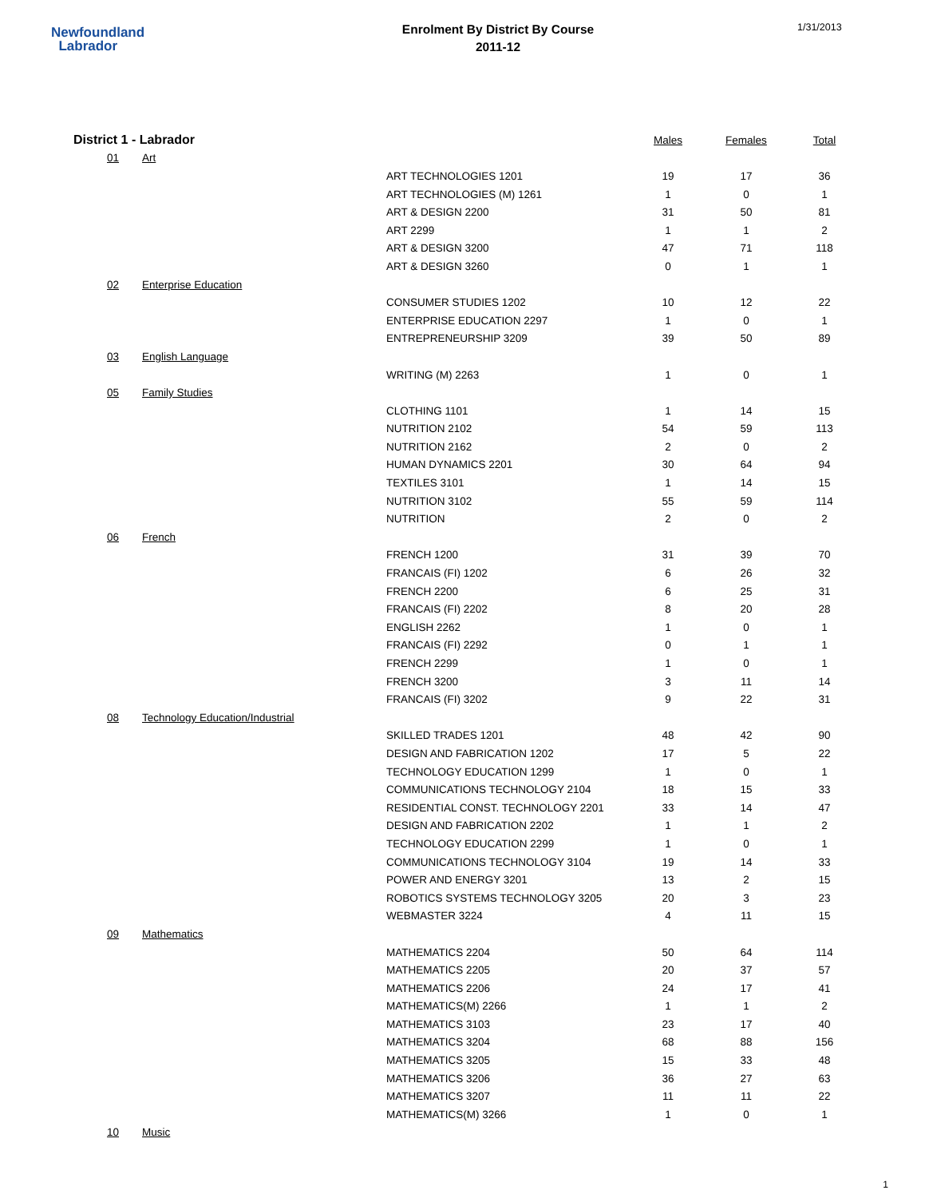Newfoundland
Labrador
Enrolment By District By Course
2011-12
1/31/2013
| District 1 - Labrador | | | Males | Females | Total |
| --- | --- | --- | --- | --- | --- |
| 01 | Art | | | | |
| | | ART TECHNOLOGIES 1201 | 19 | 17 | 36 |
| | | ART TECHNOLOGIES (M) 1261 | 1 | 0 | 1 |
| | | ART & DESIGN 2200 | 31 | 50 | 81 |
| | | ART 2299 | 1 | 1 | 2 |
| | | ART & DESIGN 3200 | 47 | 71 | 118 |
| | | ART & DESIGN 3260 | 0 | 1 | 1 |
| 02 | Enterprise Education | | | | |
| | | CONSUMER STUDIES 1202 | 10 | 12 | 22 |
| | | ENTERPRISE EDUCATION 2297 | 1 | 0 | 1 |
| | | ENTREPRENEURSHIP 3209 | 39 | 50 | 89 |
| 03 | English Language | | | | |
| | | WRITING (M) 2263 | 1 | 0 | 1 |
| 05 | Family Studies | | | | |
| | | CLOTHING 1101 | 1 | 14 | 15 |
| | | NUTRITION 2102 | 54 | 59 | 113 |
| | | NUTRITION 2162 | 2 | 0 | 2 |
| | | HUMAN DYNAMICS 2201 | 30 | 64 | 94 |
| | | TEXTILES 3101 | 1 | 14 | 15 |
| | | NUTRITION 3102 | 55 | 59 | 114 |
| | | NUTRITION | 2 | 0 | 2 |
| 06 | French | | | | |
| | | FRENCH 1200 | 31 | 39 | 70 |
| | | FRANCAIS (FI) 1202 | 6 | 26 | 32 |
| | | FRENCH 2200 | 6 | 25 | 31 |
| | | FRANCAIS (FI) 2202 | 8 | 20 | 28 |
| | | ENGLISH 2262 | 1 | 0 | 1 |
| | | FRANCAIS (FI) 2292 | 0 | 1 | 1 |
| | | FRENCH 2299 | 1 | 0 | 1 |
| | | FRENCH 3200 | 3 | 11 | 14 |
| | | FRANCAIS (FI) 3202 | 9 | 22 | 31 |
| 08 | Technology Education/Industrial | | | | |
| | | SKILLED TRADES 1201 | 48 | 42 | 90 |
| | | DESIGN AND FABRICATION 1202 | 17 | 5 | 22 |
| | | TECHNOLOGY EDUCATION 1299 | 1 | 0 | 1 |
| | | COMMUNICATIONS TECHNOLOGY 2104 | 18 | 15 | 33 |
| | | RESIDENTIAL CONST. TECHNOLOGY 2201 | 33 | 14 | 47 |
| | | DESIGN AND FABRICATION 2202 | 1 | 1 | 2 |
| | | TECHNOLOGY EDUCATION 2299 | 1 | 0 | 1 |
| | | COMMUNICATIONS TECHNOLOGY 3104 | 19 | 14 | 33 |
| | | POWER AND ENERGY 3201 | 13 | 2 | 15 |
| | | ROBOTICS SYSTEMS TECHNOLOGY 3205 | 20 | 3 | 23 |
| | | WEBMASTER 3224 | 4 | 11 | 15 |
| 09 | Mathematics | | | | |
| | | MATHEMATICS 2204 | 50 | 64 | 114 |
| | | MATHEMATICS 2205 | 20 | 37 | 57 |
| | | MATHEMATICS 2206 | 24 | 17 | 41 |
| | | MATHEMATICS(M) 2266 | 1 | 1 | 2 |
| | | MATHEMATICS 3103 | 23 | 17 | 40 |
| | | MATHEMATICS 3204 | 68 | 88 | 156 |
| | | MATHEMATICS 3205 | 15 | 33 | 48 |
| | | MATHEMATICS 3206 | 36 | 27 | 63 |
| | | MATHEMATICS 3207 | 11 | 11 | 22 |
| | | MATHEMATICS(M) 3266 | 1 | 0 | 1 |
| 10 | Music | | | | |
1